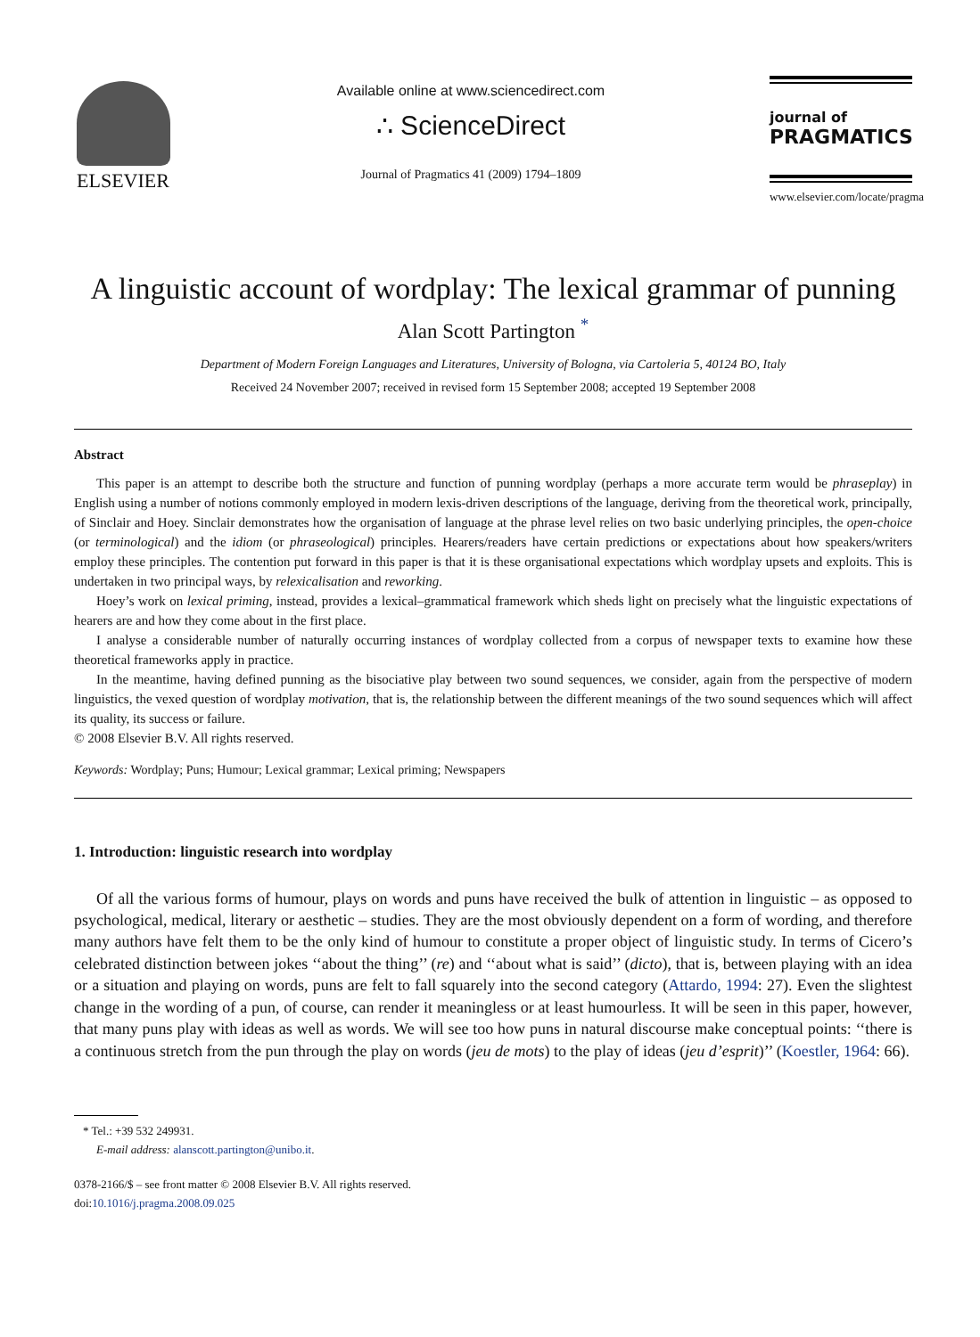ELSEVIER
Available online at www.sciencedirect.com
∴ ScienceDirect
Journal of Pragmatics 41 (2009) 1794–1809
journal of
PRAGMATICS
www.elsevier.com/locate/pragma
A linguistic account of wordplay: The lexical grammar of punning
Alan Scott Partington <sup>*</sup>
Department of Modern Foreign Languages and Literatures, University of Bologna, via Cartoleria 5, 40124 BO, Italy
Received 24 November 2007; received in revised form 15 September 2008; accepted 19 September 2008
Abstract
This paper is an attempt to describe both the structure and function of punning wordplay (perhaps a more accurate term would be phraseplay) in English using a number of notions commonly employed in modern lexis-driven descriptions of the language, deriving from the theoretical work, principally, of Sinclair and Hoey. Sinclair demonstrates how the organisation of language at the phrase level relies on two basic underlying principles, the open-choice (or terminological) and the idiom (or phraseological) principles. Hearers/readers have certain predictions or expectations about how speakers/writers employ these principles. The contention put forward in this paper is that it is these organisational expectations which wordplay upsets and exploits. This is undertaken in two principal ways, by relexicalisation and reworking.
Hoey’s work on lexical priming, instead, provides a lexical–grammatical framework which sheds light on precisely what the linguistic expectations of hearers are and how they come about in the first place.
I analyse a considerable number of naturally occurring instances of wordplay collected from a corpus of newspaper texts to examine how these theoretical frameworks apply in practice.
In the meantime, having defined punning as the bisociative play between two sound sequences, we consider, again from the perspective of modern linguistics, the vexed question of wordplay motivation, that is, the relationship between the different meanings of the two sound sequences which will affect its quality, its success or failure.
© 2008 Elsevier B.V. All rights reserved.
Keywords: Wordplay; Puns; Humour; Lexical grammar; Lexical priming; Newspapers
1. Introduction: linguistic research into wordplay
Of all the various forms of humour, plays on words and puns have received the bulk of attention in linguistic – as opposed to psychological, medical, literary or aesthetic – studies. They are the most obviously dependent on a form of wording, and therefore many authors have felt them to be the only kind of humour to constitute a proper object of linguistic study. In terms of Cicero’s celebrated distinction between jokes ‘‘about the thing’’ (re) and ‘‘about what is said’’ (dicto), that is, between playing with an idea or a situation and playing on words, puns are felt to fall squarely into the second category (Attardo, 1994: 27). Even the slightest change in the wording of a pun, of course, can render it meaningless or at least humourless. It will be seen in this paper, however, that many puns play with ideas as well as words. We will see too how puns in natural discourse make conceptual points: ‘‘there is a continuous stretch from the pun through the play on words (jeu de mots) to the play of ideas (jeu d’esprit)’’ (Koestler, 1964: 66).
* Tel.: +39 532 249931.
E-mail address: alanscott.partington@unibo.it.
0378-2166/$ – see front matter © 2008 Elsevier B.V. All rights reserved.
doi:10.1016/j.pragma.2008.09.025